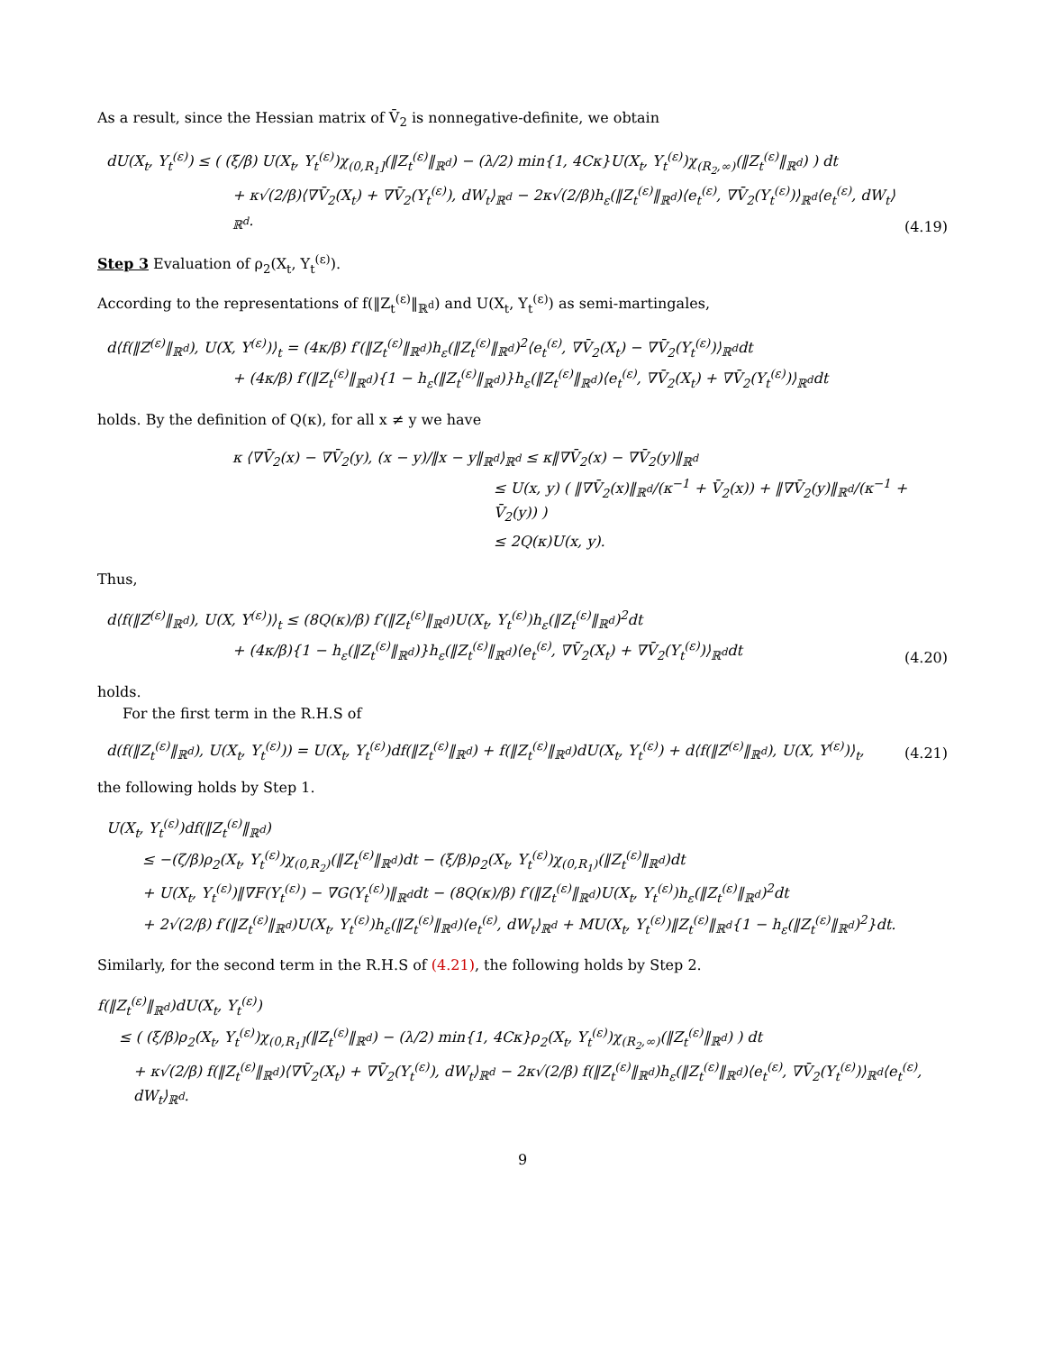As a result, since the Hessian matrix of V̄<sub>2</sub> is nonnegative-definite, we obtain
dU(X<sub>t</sub>, Y<sub>t</sub><sup>(ε)</sup>) ≤ ( (ξ/β) U(X<sub>t</sub>, Y<sub>t</sub><sup>(ε)</sup>)χ<sub>(0,R<sub>1</sub>]</sub>(‖Z<sub>t</sub><sup>(ε)</sup>‖<sub>ℝ<sup>d</sup></sub>) − (λ/2) min{1, 4Cκ}U(X<sub>t</sub>, Y<sub>t</sub><sup>(ε)</sup>)χ<sub>(R<sub>2</sub>,∞)</sub>(‖Z<sub>t</sub><sup>(ε)</sup>‖<sub>ℝ<sup>d</sup></sub>) ) dt
+ κ√(2/β)⟨∇V̄<sub>2</sub>(X<sub>t</sub>) + ∇V̄<sub>2</sub>(Y<sub>t</sub><sup>(ε)</sup>), dW<sub>t</sub>⟩<sub>ℝ<sup>d</sup></sub> − 2κ√(2/β)h<sub>ε</sub>(‖Z<sub>t</sub><sup>(ε)</sup>‖<sub>ℝ<sup>d</sup></sub>)⟨e<sub>t</sub><sup>(ε)</sup>, ∇V̄<sub>2</sub>(Y<sub>t</sub><sup>(ε)</sup>)⟩<sub>ℝ<sup>d</sup></sub>⟨e<sub>t</sub><sup>(ε)</sup>, dW<sub>t</sub>⟩<sub>ℝ<sup>d</sup></sub>.
(4.19)
Step 3 Evaluation of ρ<sub>2</sub>(X<sub>t</sub>, Y<sub>t</sub><sup>(ε)</sup>).
According to the representations of f(‖Z<sub>t</sub><sup>(ε)</sup>‖<sub>ℝ<sup>d</sup></sub>) and U(X<sub>t</sub>, Y<sub>t</sub><sup>(ε)</sup>) as semi-martingales,
d⟨f(‖Z<sup>(ε)</sup>‖<sub>ℝ<sup>d</sup></sub>), U(X, Y<sup>(ε)</sup>)⟩<sub>t</sub> = (4κ/β) f′(‖Z<sub>t</sub><sup>(ε)</sup>‖<sub>ℝ<sup>d</sup></sub>)h<sub>ε</sub>(‖Z<sub>t</sub><sup>(ε)</sup>‖<sub>ℝ<sup>d</sup></sub>)<sup>2</sup>⟨e<sub>t</sub><sup>(ε)</sup>, ∇V̄<sub>2</sub>(X<sub>t</sub>) − ∇V̄<sub>2</sub>(Y<sub>t</sub><sup>(ε)</sup>)⟩<sub>ℝ<sup>d</sup></sub>dt
+ (4κ/β) f′(‖Z<sub>t</sub><sup>(ε)</sup>‖<sub>ℝ<sup>d</sup></sub>){1 − h<sub>ε</sub>(‖Z<sub>t</sub><sup>(ε)</sup>‖<sub>ℝ<sup>d</sup></sub>)}h<sub>ε</sub>(‖Z<sub>t</sub><sup>(ε)</sup>‖<sub>ℝ<sup>d</sup></sub>)⟨e<sub>t</sub><sup>(ε)</sup>, ∇V̄<sub>2</sub>(X<sub>t</sub>) + ∇V̄<sub>2</sub>(Y<sub>t</sub><sup>(ε)</sup>)⟩<sub>ℝ<sup>d</sup></sub>dt
holds. By the definition of Q(κ), for all x ≠ y we have
κ ⟨∇V̄<sub>2</sub>(x) − ∇V̄<sub>2</sub>(y), (x − y)/‖x − y‖<sub>ℝ<sup>d</sup></sub>⟩<sub>ℝ<sup>d</sup></sub> ≤ κ‖∇V̄<sub>2</sub>(x) − ∇V̄<sub>2</sub>(y)‖<sub>ℝ<sup>d</sup></sub>
≤ U(x, y) ( ‖∇V̄<sub>2</sub>(x)‖<sub>ℝ<sup>d</sup></sub>/(κ<sup>−1</sup> + V̄<sub>2</sub>(x)) + ‖∇V̄<sub>2</sub>(y)‖<sub>ℝ<sup>d</sup></sub>/(κ<sup>−1</sup> + V̄<sub>2</sub>(y)) )
≤ 2Q(κ)U(x, y).
Thus,
d⟨f(‖Z<sup>(ε)</sup>‖<sub>ℝ<sup>d</sup></sub>), U(X, Y<sup>(ε)</sup>)⟩<sub>t</sub> ≤ (8Q(κ)/β) f′(‖Z<sub>t</sub><sup>(ε)</sup>‖<sub>ℝ<sup>d</sup></sub>)U(X<sub>t</sub>, Y<sub>t</sub><sup>(ε)</sup>)h<sub>ε</sub>(‖Z<sub>t</sub><sup>(ε)</sup>‖<sub>ℝ<sup>d</sup></sub>)<sup>2</sup>dt
+ (4κ/β){1 − h<sub>ε</sub>(‖Z<sub>t</sub><sup>(ε)</sup>‖<sub>ℝ<sup>d</sup></sub>)}h<sub>ε</sub>(‖Z<sub>t</sub><sup>(ε)</sup>‖<sub>ℝ<sup>d</sup></sub>)⟨e<sub>t</sub><sup>(ε)</sup>, ∇V̄<sub>2</sub>(X<sub>t</sub>) + ∇V̄<sub>2</sub>(Y<sub>t</sub><sup>(ε)</sup>)⟩<sub>ℝ<sup>d</sup></sub>dt
(4.20)
holds.
For the first term in the R.H.S of
d(f(‖Z<sub>t</sub><sup>(ε)</sup>‖<sub>ℝ<sup>d</sup></sub>), U(X<sub>t</sub>, Y<sub>t</sub><sup>(ε)</sup>)) = U(X<sub>t</sub>, Y<sub>t</sub><sup>(ε)</sup>)df(‖Z<sub>t</sub><sup>(ε)</sup>‖<sub>ℝ<sup>d</sup></sub>) + f(‖Z<sub>t</sub><sup>(ε)</sup>‖<sub>ℝ<sup>d</sup></sub>)dU(X<sub>t</sub>, Y<sub>t</sub><sup>(ε)</sup>) + d⟨f(‖Z<sup>(ε)</sup>‖<sub>ℝ<sup>d</sup></sub>), U(X, Y<sup>(ε)</sup>)⟩<sub>t</sub>,
(4.21)
the following holds by Step 1.
U(X<sub>t</sub>, Y<sub>t</sub><sup>(ε)</sup>)df(‖Z<sub>t</sub><sup>(ε)</sup>‖<sub>ℝ<sup>d</sup></sub>)
≤ −(ζ/β)ρ<sub>2</sub>(X<sub>t</sub>, Y<sub>t</sub><sup>(ε)</sup>)χ<sub>(0,R<sub>2</sub>)</sub>(‖Z<sub>t</sub><sup>(ε)</sup>‖<sub>ℝ<sup>d</sup></sub>)dt − (ξ/β)ρ<sub>2</sub>(X<sub>t</sub>, Y<sub>t</sub><sup>(ε)</sup>)χ<sub>(0,R<sub>1</sub>)</sub>(‖Z<sub>t</sub><sup>(ε)</sup>‖<sub>ℝ<sup>d</sup></sub>)dt
+ U(X<sub>t</sub>, Y<sub>t</sub><sup>(ε)</sup>)‖∇F(Y<sub>t</sub><sup>(ε)</sup>) − ∇G(Y<sub>t</sub><sup>(ε)</sup>)‖<sub>ℝ<sup>d</sup></sub>dt − (8Q(κ)/β) f′(‖Z<sub>t</sub><sup>(ε)</sup>‖<sub>ℝ<sup>d</sup></sub>)U(X<sub>t</sub>, Y<sub>t</sub><sup>(ε)</sup>)h<sub>ε</sub>(‖Z<sub>t</sub><sup>(ε)</sup>‖<sub>ℝ<sup>d</sup></sub>)<sup>2</sup>dt
+ 2√(2/β) f′(‖Z<sub>t</sub><sup>(ε)</sup>‖<sub>ℝ<sup>d</sup></sub>)U(X<sub>t</sub>, Y<sub>t</sub><sup>(ε)</sup>)h<sub>ε</sub>(‖Z<sub>t</sub><sup>(ε)</sup>‖<sub>ℝ<sup>d</sup></sub>)⟨e<sub>t</sub><sup>(ε)</sup>, dW<sub>t</sub>⟩<sub>ℝ<sup>d</sup></sub> + MU(X<sub>t</sub>, Y<sub>t</sub><sup>(ε)</sup>)‖Z<sub>t</sub><sup>(ε)</sup>‖<sub>ℝ<sup>d</sup></sub>{1 − h<sub>ε</sub>(‖Z<sub>t</sub><sup>(ε)</sup>‖<sub>ℝ<sup>d</sup></sub>)<sup>2</sup>}dt.
Similarly, for the second term in the R.H.S of (4.21), the following holds by Step 2.
f(‖Z<sub>t</sub><sup>(ε)</sup>‖<sub>ℝ<sup>d</sup></sub>)dU(X<sub>t</sub>, Y<sub>t</sub><sup>(ε)</sup>)
≤ ( (ξ/β)ρ<sub>2</sub>(X<sub>t</sub>, Y<sub>t</sub><sup>(ε)</sup>)χ<sub>(0,R<sub>1</sub>]</sub>(‖Z<sub>t</sub><sup>(ε)</sup>‖<sub>ℝ<sup>d</sup></sub>) − (λ/2) min{1, 4Cκ}ρ<sub>2</sub>(X<sub>t</sub>, Y<sub>t</sub><sup>(ε)</sup>)χ<sub>(R<sub>2</sub>,∞)</sub>(‖Z<sub>t</sub><sup>(ε)</sup>‖<sub>ℝ<sup>d</sup></sub>) ) dt
+ κ√(2/β) f(‖Z<sub>t</sub><sup>(ε)</sup>‖<sub>ℝ<sup>d</sup></sub>)⟨∇V̄<sub>2</sub>(X<sub>t</sub>) + ∇V̄<sub>2</sub>(Y<sub>t</sub><sup>(ε)</sup>), dW<sub>t</sub>⟩<sub>ℝ<sup>d</sup></sub> − 2κ√(2/β) f(‖Z<sub>t</sub><sup>(ε)</sup>‖<sub>ℝ<sup>d</sup></sub>)h<sub>ε</sub>(‖Z<sub>t</sub><sup>(ε)</sup>‖<sub>ℝ<sup>d</sup></sub>)⟨e<sub>t</sub><sup>(ε)</sup>, ∇V̄<sub>2</sub>(Y<sub>t</sub><sup>(ε)</sup>)⟩<sub>ℝ<sup>d</sup></sub>⟨e<sub>t</sub><sup>(ε)</sup>, dW<sub>t</sub>⟩<sub>ℝ<sup>d</sup></sub>.
9